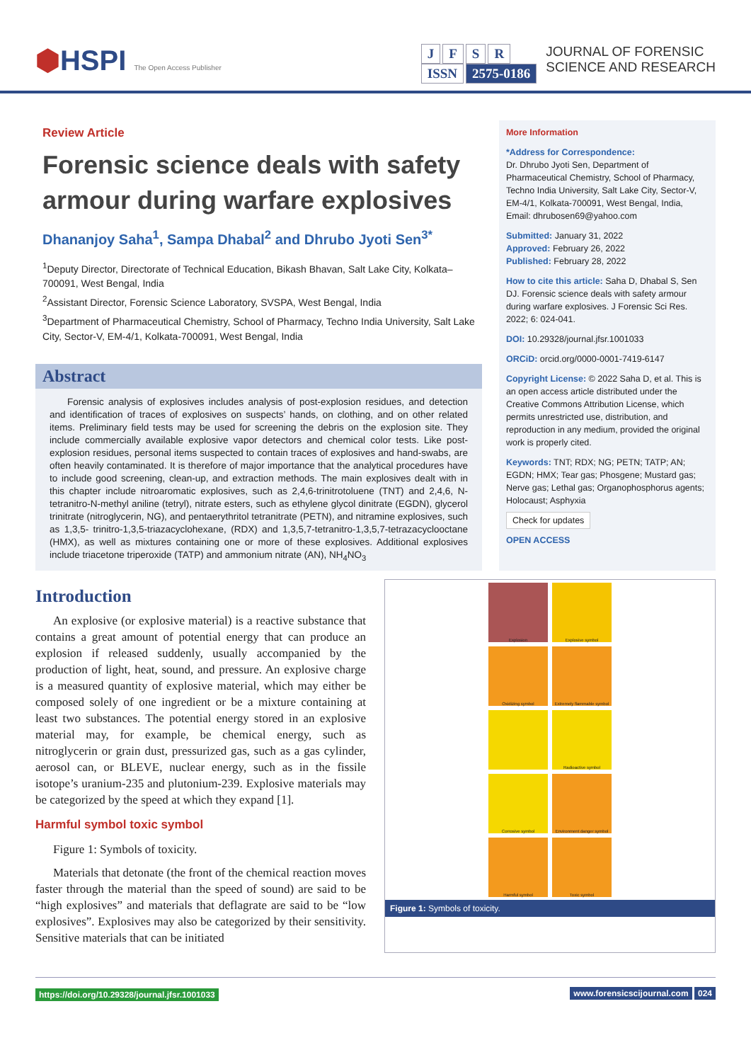⬢HSPI The Open Access Publisher
JFSR
ISSN 2575-0186
JOURNAL OF FORENSIC
SCIENCE AND RESEARCH
Review Article
Forensic science deals with safety armour during warfare explosives
Dhananjoy Saha<sup>1</sup>, Sampa Dhabal<sup>2</sup> and Dhrubo Jyoti Sen<sup>3*</sup>
<sup>1</sup> Deputy Director, Directorate of Technical Education, Bikash Bhavan, Salt Lake City, Kolkata–700091, West Bengal, India
<sup>2</sup> Assistant Director, Forensic Science Laboratory, SVSPA, West Bengal, India
<sup>3</sup> Department of Pharmaceutical Chemistry, School of Pharmacy, Techno India University, Salt Lake City, Sector-V, EM-4/1, Kolkata-700091, West Bengal, India
Abstract
Forensic analysis of explosives includes analysis of post-explosion residues, and detection and identification of traces of explosives on suspects’ hands, on clothing, and on other related items. Preliminary field tests may be used for screening the debris on the explosion site. They include commercially available explosive vapor detectors and chemical color tests. Like post-explosion residues, personal items suspected to contain traces of explosives and hand-swabs, are often heavily contaminated. It is therefore of major importance that the analytical procedures have to include good screening, clean-up, and extraction methods. The main explosives dealt with in this chapter include nitroaromatic explosives, such as 2,4,6-trinitrotoluene (TNT) and 2,4,6, N-tetranitro-N-methyl aniline (tetryl), nitrate esters, such as ethylene glycol dinitrate (EGDN), glycerol trinitrate (nitroglycerin, NG), and pentaerythritol tetranitrate (PETN), and nitramine explosives, such as 1,3,5- trinitro-1,3,5-triazacyclohexane, (RDX) and 1,3,5,7-tetranitro-1,3,5,7-tetrazacyclooctane (HMX), as well as mixtures containing one or more of these explosives. Additional explosives include triacetone triperoxide (TATP) and ammonium nitrate (AN), NH<sub>4</sub>NO<sub>3</sub>
More Information
*Address for Correspondence:
Dr. Dhrubo Jyoti Sen, Department of Pharmaceutical Chemistry, School of Pharmacy, Techno India University, Salt Lake City, Sector-V, EM-4/1, Kolkata-700091, West Bengal, India, Email: dhrubosen69@yahoo.com
Submitted: January 31, 2022
Approved: February 26, 2022
Published: February 28, 2022
How to cite this article: Saha D, Dhabal S, Sen DJ. Forensic science deals with safety armour during warfare explosives. J Forensic Sci Res. 2022; 6: 024-041.
DOI: 10.29328/journal.jfsr.1001033
ORCiD: orcid.org/0000-0001-7419-6147
Copyright License: © 2022 Saha D, et al. This is an open access article distributed under the Creative Commons Attribution License, which permits unrestricted use, distribution, and reproduction in any medium, provided the original work is properly cited.
Keywords: TNT; RDX; NG; PETN; TATP; AN; EGDN; HMX; Tear gas; Phosgene; Mustard gas; Nerve gas; Lethal gas; Organophosphorus agents; Holocaust; Asphyxia
Check for updates
OPEN ACCESS
Introduction
An explosive (or explosive material) is a reactive substance that contains a great amount of potential energy that can produce an explosion if released suddenly, usually accompanied by the production of light, heat, sound, and pressure. An explosive charge is a measured quantity of explosive material, which may either be composed solely of one ingredient or be a mixture containing at least two substances. The potential energy stored in an explosive material may, for example, be chemical energy, such as nitroglycerin or grain dust, pressurized gas, such as a gas cylinder, aerosol can, or BLEVE, nuclear energy, such as in the fissile isotope’s uranium-235 and plutonium-239. Explosive materials may be categorized by the speed at which they expand [1].
Harmful symbol toxic symbol
Figure 1: Symbols of toxicity.
Materials that detonate (the front of the chemical reaction moves faster through the material than the speed of sound) are said to be “high explosives” and materials that deflagrate are said to be “low explosives”. Explosives may also be categorized by their sensitivity. Sensitive materials that can be initiated
Explosion
Explosive symbol
Oxidizing symbol
Extremely flammable symbol
Radioactive symbol
Corrosive symbol
Environment danger symbol
Harmful symbol
Toxic symbol
Figure 1: Symbols of toxicity.
https://doi.org/10.29328/journal.jfsr.1001033
www.forensicscijournal.com 024